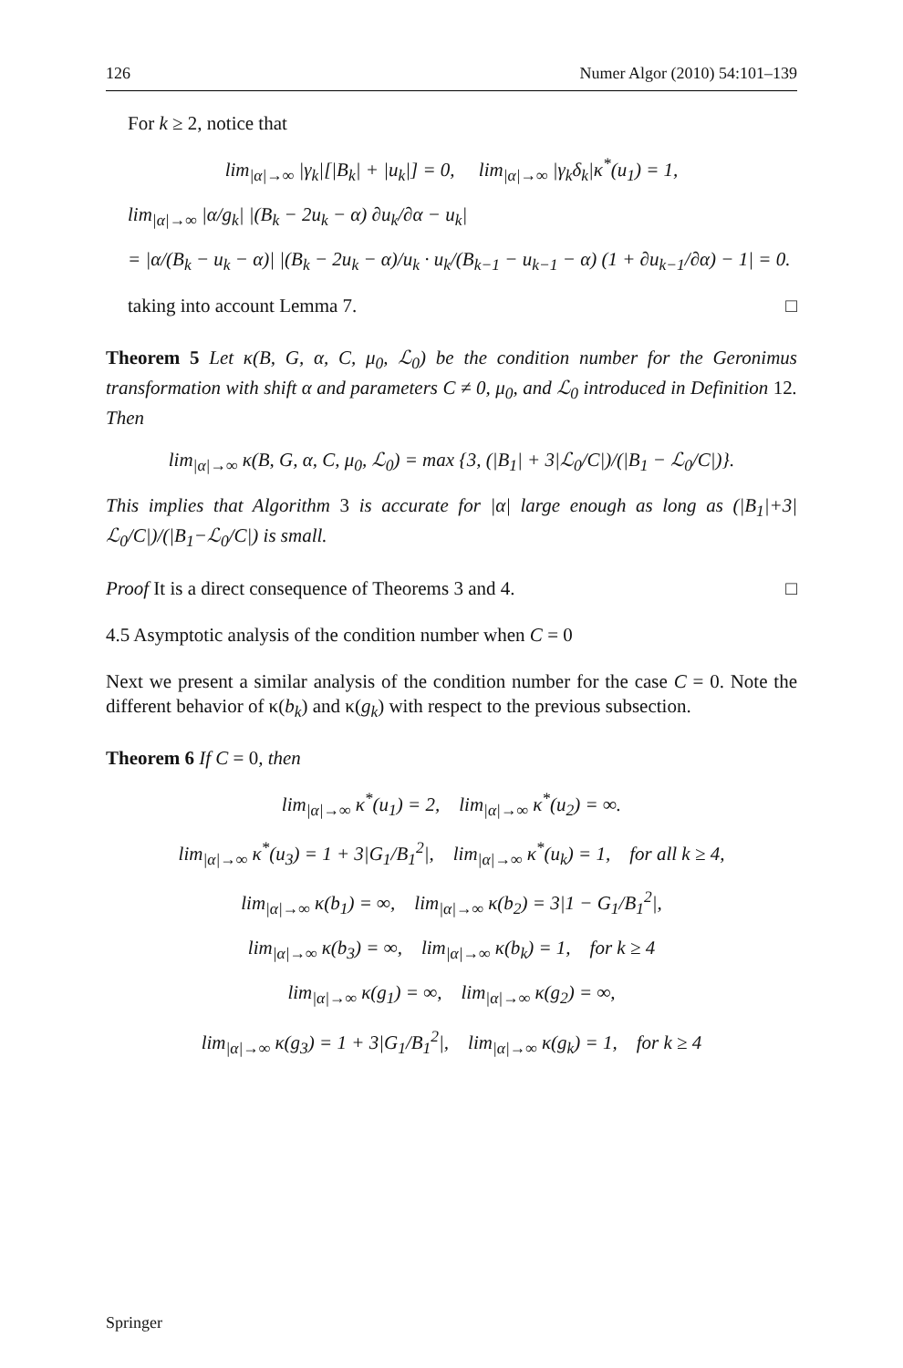126 Numer Algor (2010) 54:101–139
For k ≥ 2, notice that
lim<sub>|α|→∞</sub> |γ<sub>k</sub>|[|B<sub>k</sub>| + |u<sub>k</sub>|] = 0, lim<sub>|α|→∞</sub> |γ<sub>k</sub>δ<sub>k</sub>|κ<sup>*</sup>(u<sub>1</sub>) = 1,
lim<sub>|α|→∞</sub> |α/g<sub>k</sub>| |(B<sub>k</sub> − 2u<sub>k</sub> − α) ∂u<sub>k</sub>/∂α − u<sub>k</sub>|
= |α/(B<sub>k</sub> − u<sub>k</sub> − α)| |(B<sub>k</sub> − 2u<sub>k</sub> − α)/u<sub>k</sub> · u<sub>k</sub>/(B<sub>k−1</sub> − u<sub>k−1</sub> − α) (1 + ∂u<sub>k−1</sub>/∂α) − 1| = 0.
taking into account Lemma 7. □
Theorem 5 Let κ(B, G, α, C, μ<sub>0</sub>, ℒ<sub>0</sub>) be the condition number for the Geronimus transformation with shift α and parameters C ≠ 0, μ<sub>0</sub>, and ℒ<sub>0</sub> introduced in Definition 12. Then
lim<sub>|α|→∞</sub> κ(B, G, α, C, μ<sub>0</sub>, ℒ<sub>0</sub>) = max {3, (|B<sub>1</sub>| + 3|ℒ<sub>0</sub>/C|)/(|B<sub>1</sub> − ℒ<sub>0</sub>/C|)}.
This implies that Algorithm 3 is accurate for |α| large enough as long as (|B<sub>1</sub>|+3|ℒ<sub>0</sub>/C|)/(|B<sub>1</sub>−ℒ<sub>0</sub>/C|) is small.
Proof It is a direct consequence of Theorems 3 and 4. □
4.5 Asymptotic analysis of the condition number when C = 0
Next we present a similar analysis of the condition number for the case C = 0. Note the different behavior of κ(b<sub>k</sub>) and κ(g<sub>k</sub>) with respect to the previous subsection.
Theorem 6 If C = 0, then
lim<sub>|α|→∞</sub> κ<sup>*</sup>(u<sub>1</sub>) = 2, lim<sub>|α|→∞</sub> κ<sup>*</sup>(u<sub>2</sub>) = ∞.
lim<sub>|α|→∞</sub> κ<sup>*</sup>(u<sub>3</sub>) = 1 + 3|G<sub>1</sub>/B<sub>1</sub><sup>2</sup>|, lim<sub>|α|→∞</sub> κ<sup>*</sup>(u<sub>k</sub>) = 1, for all k ≥ 4,
lim<sub>|α|→∞</sub> κ(b<sub>1</sub>) = ∞, lim<sub>|α|→∞</sub> κ(b<sub>2</sub>) = 3|1 − G<sub>1</sub>/B<sub>1</sub><sup>2</sup>|,
lim<sub>|α|→∞</sub> κ(b<sub>3</sub>) = ∞, lim<sub>|α|→∞</sub> κ(b<sub>k</sub>) = 1, for k ≥ 4
lim<sub>|α|→∞</sub> κ(g<sub>1</sub>) = ∞, lim<sub>|α|→∞</sub> κ(g<sub>2</sub>) = ∞,
lim<sub>|α|→∞</sub> κ(g<sub>3</sub>) = 1 + 3|G<sub>1</sub>/B<sub>1</sub><sup>2</sup>|, lim<sub>|α|→∞</sub> κ(g<sub>k</sub>) = 1, for k ≥ 4
Springer